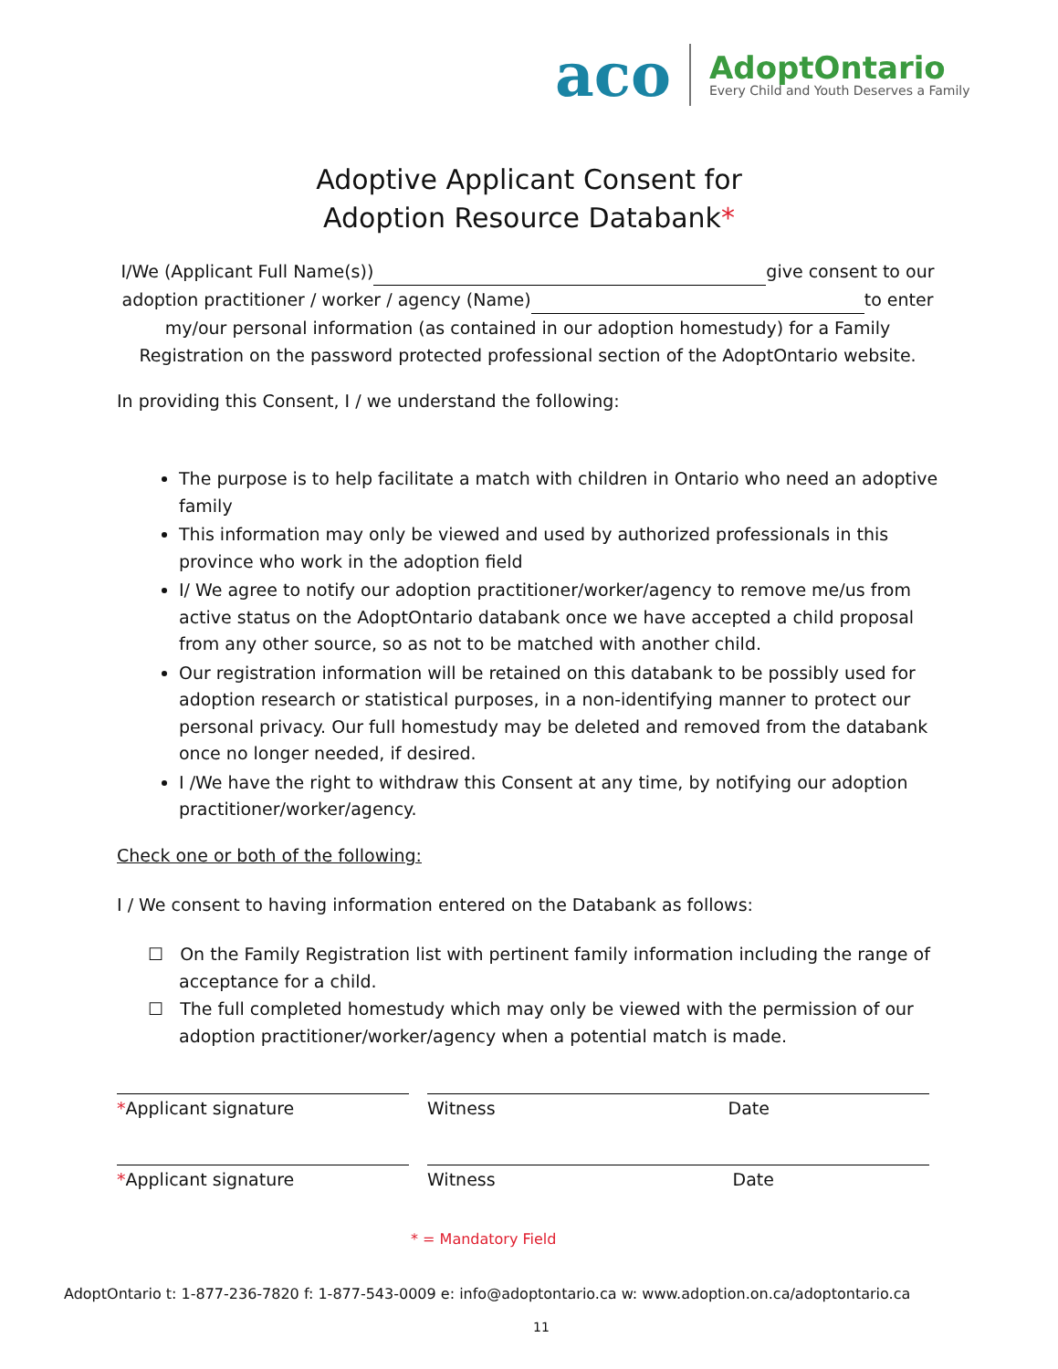aco
AdoptOntario
Every Child and Youth Deserves a Family
Adoptive Applicant Consent for
Adoption Resource Databank*
I/We (Applicant Full Name(s)) give consent to our adoption practitioner / worker / agency (Name) to enter my/our personal information (as contained in our adoption homestudy) for a Family Registration on the password protected professional section of the AdoptOntario website.
In providing this Consent, I / we understand the following:
The purpose is to help facilitate a match with children in Ontario who need an adoptive family
This information may only be viewed and used by authorized professionals in this province who work in the adoption field
I/ We agree to notify our adoption practitioner/worker/agency to remove me/us from active status on the AdoptOntario databank once we have accepted a child proposal from any other source, so as not to be matched with another child.
Our registration information will be retained on this databank to be possibly used for adoption research or statistical purposes, in a non-identifying manner to protect our personal privacy. Our full homestudy may be deleted and removed from the databank once no longer needed, if desired.
I /We have the right to withdraw this Consent at any time, by notifying our adoption practitioner/worker/agency.
Check one or both of the following:
I / We consent to having information entered on the Databank as follows:
☐ On the Family Registration list with pertinent family information including the range of acceptance for a child.
☐ The full completed homestudy which may only be viewed with the permission of our adoption practitioner/worker/agency when a potential match is made.
*Applicant signature Witness Date
*Applicant signature Witness Date
* = Mandatory Field
AdoptOntario t: 1-877-236-7820 f: 1-877-543-0009 e: info@adoptontario.ca w: www.adoption.on.ca/adoptontario.ca
11